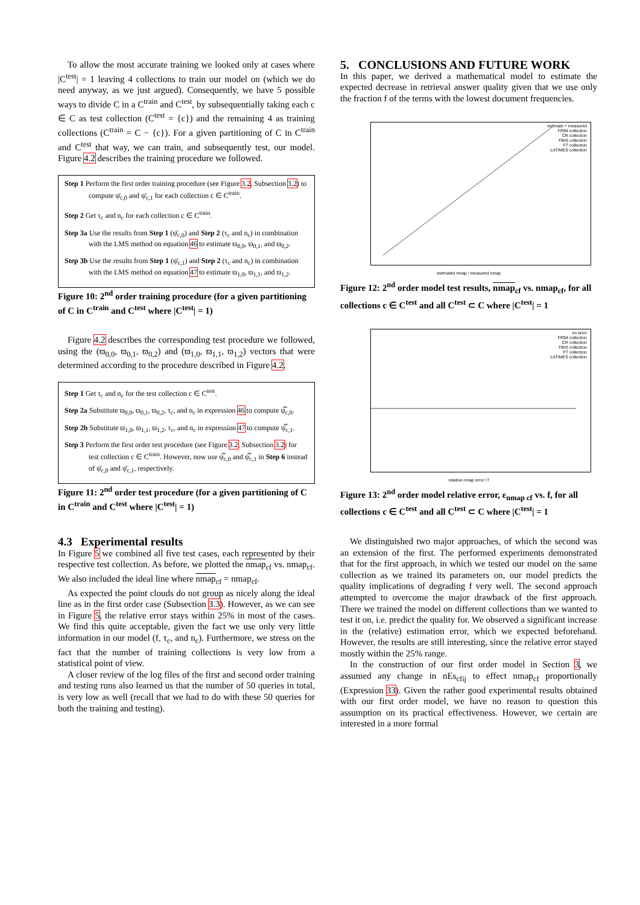To allow the most accurate training we looked only at cases where |C<sup>test</sup>| = 1 leaving 4 collections to train our model on (which we do need anyway, as we just argued). Consequently, we have 5 possible ways to divide C in a C<sup>train</sup> and C<sup>test</sup>, by subsequentially taking each c ∈ C as test collection (C<sup>test</sup> = {c}) and the remaining 4 as training collections (C<sup>train</sup> = C − {c}). For a given partitioning of C in C<sup>train</sup> and C<sup>test</sup> that way, we can train, and subsequently test, our model. Figure 4.2 describes the training procedure we followed.
Step 1 Perform the first order training procedure (see Figure 3.2, Subsection 3.2) to compute ψ̄<sub>c,0</sub> and ψ̄<sub>c,1</sub> for each collection c ∈ C<sup>train</sup>.
Step 2 Get τ<sub>c</sub> and n<sub>c</sub> for each collection c ∈ C<sup>train</sup>.
Step 3a Use the results from Step 1 (ψ̄<sub>c,0</sub>) and Step 2 (τ<sub>c</sub> and n<sub>c</sub>) in combination with the LMS method on equation 46 to estimate ϖ<sub>0,0</sub>, ϖ<sub>0,1</sub>, and ϖ<sub>0,2</sub>.
Step 3b Use the results from Step 1 (ψ̄<sub>c,1</sub>) and Step 2 (τ<sub>c</sub> and n<sub>c</sub>) in combination with the LMS method on equation 47 to estimate ϖ<sub>1,0</sub>, ϖ<sub>1,1</sub>, and ϖ<sub>1,2</sub>.
Figure 10: 2<sup>nd</sup> order training procedure (for a given partitioning of C in C<sup>train</sup> and C<sup>test</sup> where |C<sup>test</sup>| = 1)
Figure 4.2 describes the corresponding test procedure we followed, using the (ϖ<sub>0,0</sub>, ϖ<sub>0,1</sub>, ϖ<sub>0,2</sub>) and (ϖ<sub>1,0</sub>, ϖ<sub>1,1</sub>, ϖ<sub>1,2</sub>) vectors that were determined according to the procedure described in Figure 4.2.
Step 1 Get τ<sub>c</sub> and n<sub>c</sub> for the test collection c ∈ C<sup>test</sup>.
Step 2a Substitute ϖ<sub>0,0</sub>, ϖ<sub>0,1</sub>, ϖ<sub>0,2</sub>, τ<sub>c</sub>, and n<sub>c</sub> in expression 46 to compute ψ̿<sub>c,0</sub>.
Step 2b Substitute ϖ<sub>1,0</sub>, ϖ<sub>1,1</sub>, ϖ<sub>1,2</sub>, τ<sub>c</sub>, and n<sub>c</sub> in expression 47 to compute ψ̿<sub>c,1</sub>.
Step 3 Perform the first order test procedure (see Figure 3.2, Subsection 3.2) for test collection c ∈ C<sup>train</sup>. However, now use ψ̿<sub>c,0</sub> and ψ̿<sub>c,1</sub> in Step 6 instead of ψ̄<sub>c,0</sub> and ψ̄<sub>c,1</sub>, respectively.
Figure 11: 2<sup>nd</sup> order test procedure (for a given partitioning of C in C<sup>train</sup> and C<sup>test</sup> where |C<sup>test</sup>| = 1)
4.3 Experimental results
In Figure 5 we combined all five test cases, each represented by their respective test collection. As before, we plotted the nmap<sub>cf</sub> vs. nmap<sub>cf</sub>. We also included the ideal line where nmap<sub>cf</sub> = nmap<sub>cf</sub>.
As expected the point clouds do not group as nicely along the ideal line as in the first order case (Subsection 3.3). However, as we can see in Figure 5, the relative error stays within 25% in most of the cases. We find this quite acceptable, given the fact we use only very little information in our model (f, τ<sub>c</sub>, and n<sub>c</sub>). Furthermore, we stress on the fact that the number of training collections is very low from a statistical point of view.
A closer review of the log files of the first and second order training and testing runs also learned us that the number of 50 queries in total, is very low as well (recall that we had to do with these 50 queries for both the training and testing).
5. CONCLUSIONS AND FUTURE WORK
In this paper, we derived a mathematical model to estimate the expected decrease in retrieval answer quality given that we use only the fraction f of the terms with the lowest document frequencies.
estimate = measured
FR94 collection
CR collection
FBIS collection
FT collection
LATIMES collection
estimated nmap / measured nmap
Figure 12: 2<sup>nd</sup> order model test results, nmap<sub>cf</sub> vs. nmap<sub>cf</sub>, for all collections c ∈ C<sup>test</sup> and all C<sup>test</sup> ⊂ C where |C<sup>test</sup>| = 1
no error
FR94 collection
CR collection
FBIS collection
FT collection
LATIMES collection
relative nmap error / f
Figure 13: 2<sup>nd</sup> order model relative error, ε<sub>nmap cf</sub> vs. f, for all collections c ∈ C<sup>test</sup> and all C<sup>test</sup> ⊂ C where |C<sup>test</sup>| = 1
We distinguished two major approaches, of which the second was an extension of the first. The performed experiments demonstrated that for the first approach, in which we tested our model on the same collection as we trained its parameters on, our model predicts the quality implications of degrading f very well. The second approach attempted to overcome the major drawback of the first approach. There we trained the model on different collections than we wanted to test it on, i.e. predict the quality for. We observed a significant increase in the (relative) estimation error, which we expected beforehand. However, the results are still interesting, since the relative error stayed mostly within the 25% range.
In the construction of our first order model in Section 3, we assumed any change in nEs<sub>cfij</sub> to effect nmap<sub>cf</sub> proportionally (Expression 33). Given the rather good experimental results obtained with our first order model, we have no reason to question this assumption on its practical effectiveness. However, we certain are interested in a more formal